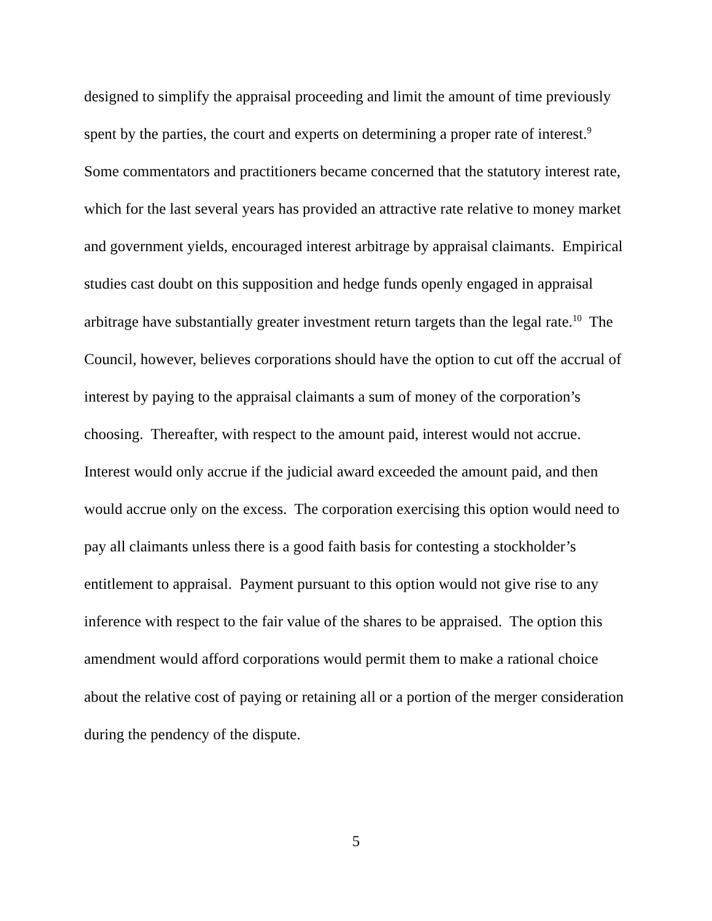designed to simplify the appraisal proceeding and limit the amount of time previously spent by the parties, the court and experts on determining a proper rate of interest.<sup>9</sup> Some commentators and practitioners became concerned that the statutory interest rate, which for the last several years has provided an attractive rate relative to money market and government yields, encouraged interest arbitrage by appraisal claimants. Empirical studies cast doubt on this supposition and hedge funds openly engaged in appraisal arbitrage have substantially greater investment return targets than the legal rate.<sup>10</sup> The Council, however, believes corporations should have the option to cut off the accrual of interest by paying to the appraisal claimants a sum of money of the corporation’s choosing. Thereafter, with respect to the amount paid, interest would not accrue. Interest would only accrue if the judicial award exceeded the amount paid, and then would accrue only on the excess. The corporation exercising this option would need to pay all claimants unless there is a good faith basis for contesting a stockholder’s entitlement to appraisal. Payment pursuant to this option would not give rise to any inference with respect to the fair value of the shares to be appraised. The option this amendment would afford corporations would permit them to make a rational choice about the relative cost of paying or retaining all or a portion of the merger consideration during the pendency of the dispute.
5